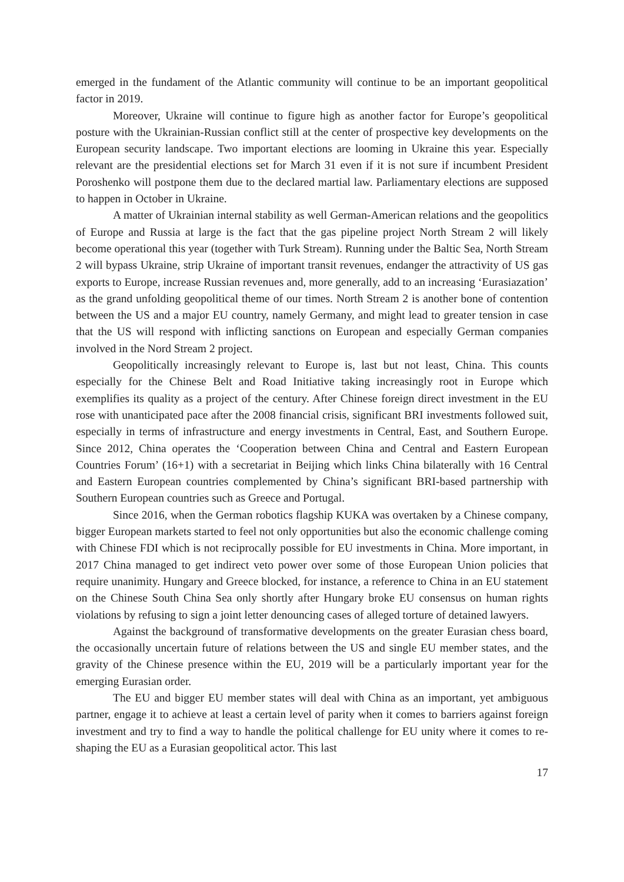emerged in the fundament of the Atlantic community will continue to be an important geopolitical factor in 2019.
Moreover, Ukraine will continue to figure high as another factor for Europe’s geopolitical posture with the Ukrainian-Russian conflict still at the center of prospective key developments on the European security landscape. Two important elections are looming in Ukraine this year. Especially relevant are the presidential elections set for March 31 even if it is not sure if incumbent President Poroshenko will postpone them due to the declared martial law. Parliamentary elections are supposed to happen in October in Ukraine.
A matter of Ukrainian internal stability as well German-American relations and the geopolitics of Europe and Russia at large is the fact that the gas pipeline project North Stream 2 will likely become operational this year (together with Turk Stream). Running under the Baltic Sea, North Stream 2 will bypass Ukraine, strip Ukraine of important transit revenues, endanger the attractivity of US gas exports to Europe, increase Russian revenues and, more generally, add to an increasing ‘Eurasiazation’ as the grand unfolding geopolitical theme of our times. North Stream 2 is another bone of contention between the US and a major EU country, namely Germany, and might lead to greater tension in case that the US will respond with inflicting sanctions on European and especially German companies involved in the Nord Stream 2 project.
Geopolitically increasingly relevant to Europe is, last but not least, China. This counts especially for the Chinese Belt and Road Initiative taking increasingly root in Europe which exemplifies its quality as a project of the century. After Chinese foreign direct investment in the EU rose with unanticipated pace after the 2008 financial crisis, significant BRI investments followed suit, especially in terms of infrastructure and energy investments in Central, East, and Southern Europe. Since 2012, China operates the ‘Cooperation between China and Central and Eastern European Countries Forum’ (16+1) with a secretariat in Beijing which links China bilaterally with 16 Central and Eastern European countries complemented by China’s significant BRI-based partnership with Southern European countries such as Greece and Portugal.
Since 2016, when the German robotics flagship KUKA was overtaken by a Chinese company, bigger European markets started to feel not only opportunities but also the economic challenge coming with Chinese FDI which is not reciprocally possible for EU investments in China. More important, in 2017 China managed to get indirect veto power over some of those European Union policies that require unanimity. Hungary and Greece blocked, for instance, a reference to China in an EU statement on the Chinese South China Sea only shortly after Hungary broke EU consensus on human rights violations by refusing to sign a joint letter denouncing cases of alleged torture of detained lawyers.
Against the background of transformative developments on the greater Eurasian chess board, the occasionally uncertain future of relations between the US and single EU member states, and the gravity of the Chinese presence within the EU, 2019 will be a particularly important year for the emerging Eurasian order.
The EU and bigger EU member states will deal with China as an important, yet ambiguous partner, engage it to achieve at least a certain level of parity when it comes to barriers against foreign investment and try to find a way to handle the political challenge for EU unity where it comes to re-shaping the EU as a Eurasian geopolitical actor. This last
17